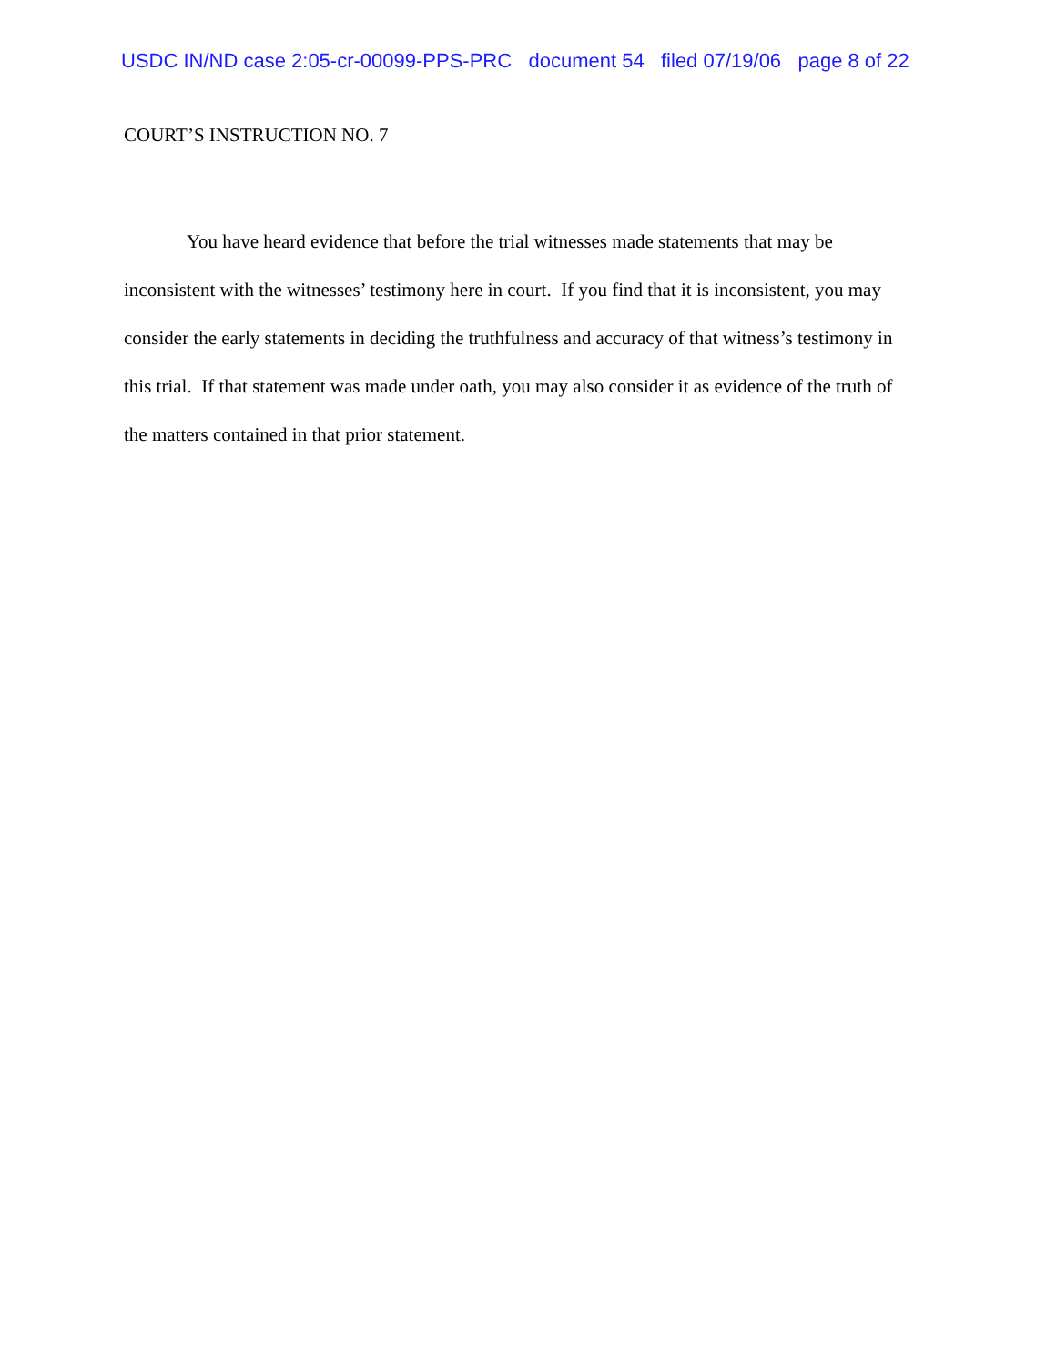USDC IN/ND case 2:05-cr-00099-PPS-PRC document 54 filed 07/19/06 page 8 of 22
COURT’S INSTRUCTION NO. 7
You have heard evidence that before the trial witnesses made statements that may be inconsistent with the witnesses’ testimony here in court. If you find that it is inconsistent, you may consider the early statements in deciding the truthfulness and accuracy of that witness’s testimony in this trial. If that statement was made under oath, you may also consider it as evidence of the truth of the matters contained in that prior statement.